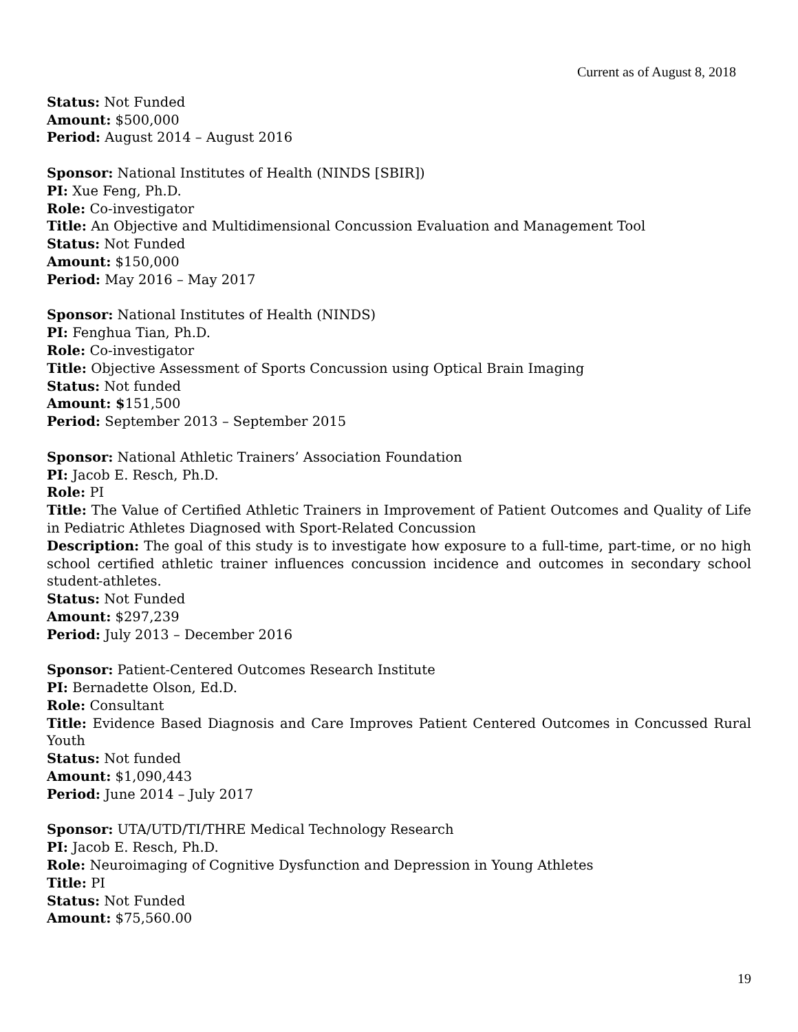Current as of August 8, 2018
Status: Not Funded
Amount: $500,000
Period: August 2014 – August 2016
Sponsor: National Institutes of Health (NINDS [SBIR])
PI: Xue Feng, Ph.D.
Role: Co-investigator
Title: An Objective and Multidimensional Concussion Evaluation and Management Tool
Status: Not Funded
Amount: $150,000
Period: May 2016 – May 2017
Sponsor: National Institutes of Health (NINDS)
PI: Fenghua Tian, Ph.D.
Role: Co-investigator
Title: Objective Assessment of Sports Concussion using Optical Brain Imaging
Status: Not funded
Amount: $151,500
Period: September 2013 – September 2015
Sponsor: National Athletic Trainers’ Association Foundation
PI: Jacob E. Resch, Ph.D.
Role: PI
Title: The Value of Certified Athletic Trainers in Improvement of Patient Outcomes and Quality of Life in Pediatric Athletes Diagnosed with Sport-Related Concussion
Description: The goal of this study is to investigate how exposure to a full-time, part-time, or no high school certified athletic trainer influences concussion incidence and outcomes in secondary school student-athletes.
Status: Not Funded
Amount: $297,239
Period: July 2013 – December 2016
Sponsor: Patient-Centered Outcomes Research Institute
PI: Bernadette Olson, Ed.D.
Role: Consultant
Title: Evidence Based Diagnosis and Care Improves Patient Centered Outcomes in Concussed Rural Youth
Status: Not funded
Amount: $1,090,443
Period: June 2014 – July 2017
Sponsor: UTA/UTD/TI/THRE Medical Technology Research
PI: Jacob E. Resch, Ph.D.
Role: Neuroimaging of Cognitive Dysfunction and Depression in Young Athletes
Title: PI
Status: Not Funded
Amount: $75,560.00
19